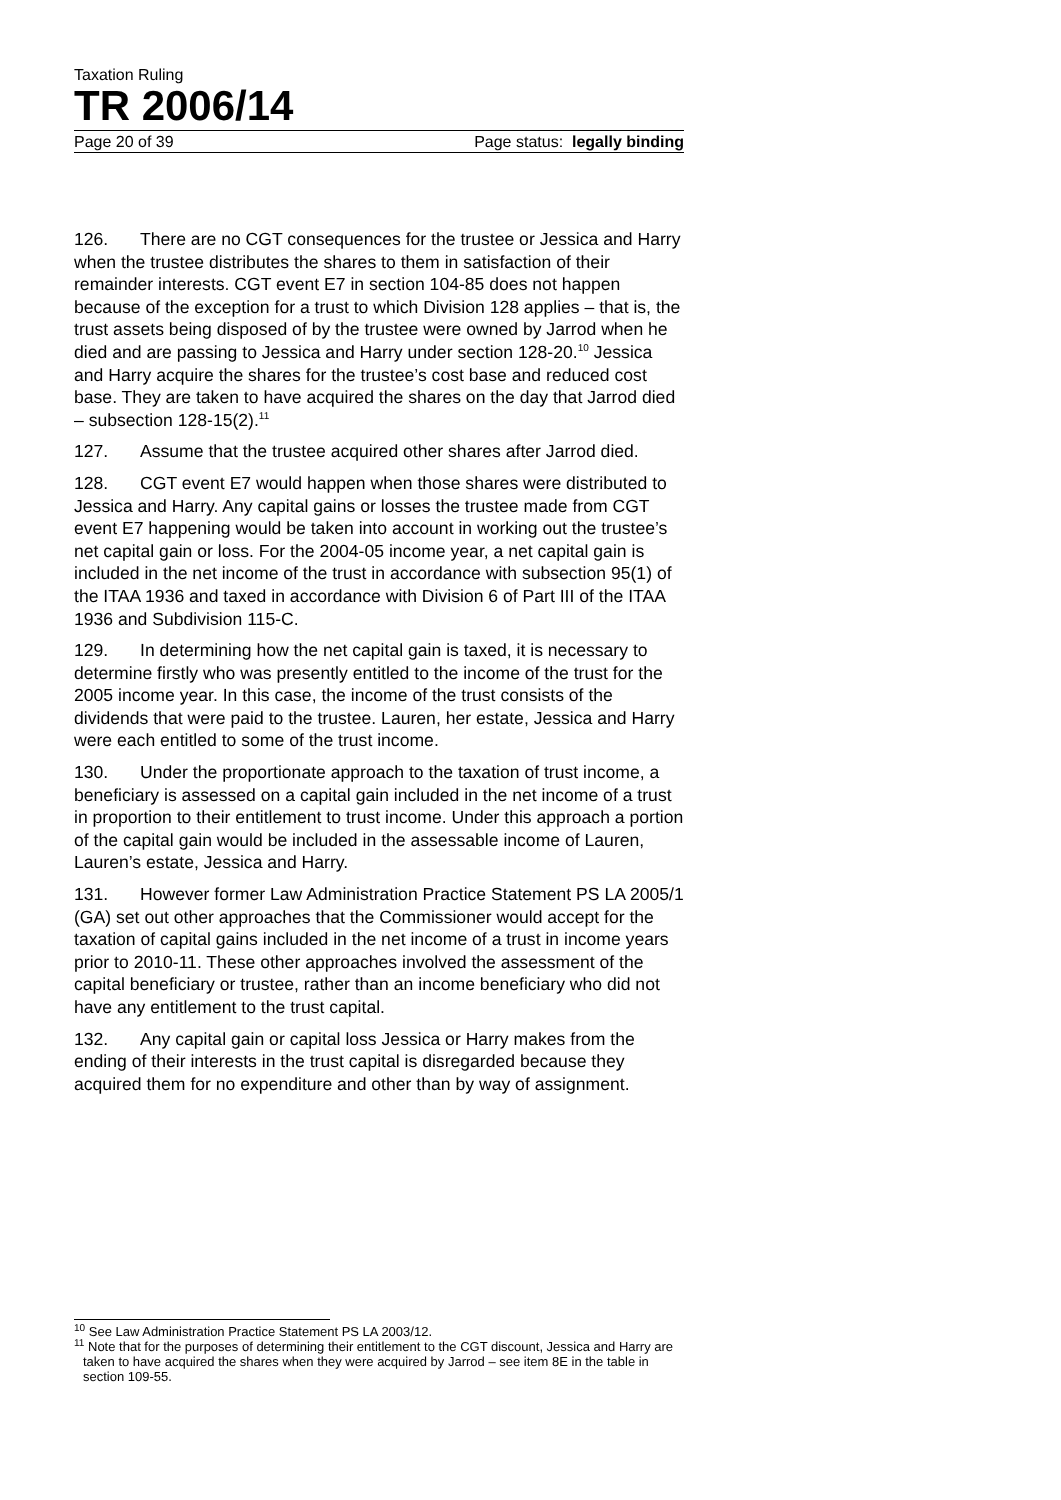Taxation Ruling
TR 2006/14
Page 20 of 39 Page status: legally binding
126. There are no CGT consequences for the trustee or Jessica and Harry when the trustee distributes the shares to them in satisfaction of their remainder interests. CGT event E7 in section 104-85 does not happen because of the exception for a trust to which Division 128 applies – that is, the trust assets being disposed of by the trustee were owned by Jarrod when he died and are passing to Jessica and Harry under section 128-20.<sup>10</sup> Jessica and Harry acquire the shares for the trustee’s cost base and reduced cost base. They are taken to have acquired the shares on the day that Jarrod died – subsection 128-15(2).<sup>11</sup>
127. Assume that the trustee acquired other shares after Jarrod died.
128. CGT event E7 would happen when those shares were distributed to Jessica and Harry. Any capital gains or losses the trustee made from CGT event E7 happening would be taken into account in working out the trustee’s net capital gain or loss. For the 2004-05 income year, a net capital gain is included in the net income of the trust in accordance with subsection 95(1) of the ITAA 1936 and taxed in accordance with Division 6 of Part III of the ITAA 1936 and Subdivision 115-C.
129. In determining how the net capital gain is taxed, it is necessary to determine firstly who was presently entitled to the income of the trust for the 2005 income year. In this case, the income of the trust consists of the dividends that were paid to the trustee. Lauren, her estate, Jessica and Harry were each entitled to some of the trust income.
130. Under the proportionate approach to the taxation of trust income, a beneficiary is assessed on a capital gain included in the net income of a trust in proportion to their entitlement to trust income. Under this approach a portion of the capital gain would be included in the assessable income of Lauren, Lauren’s estate, Jessica and Harry.
131. However former Law Administration Practice Statement PS LA 2005/1 (GA) set out other approaches that the Commissioner would accept for the taxation of capital gains included in the net income of a trust in income years prior to 2010-11. These other approaches involved the assessment of the capital beneficiary or trustee, rather than an income beneficiary who did not have any entitlement to the trust capital.
132. Any capital gain or capital loss Jessica or Harry makes from the ending of their interests in the trust capital is disregarded because they acquired them for no expenditure and other than by way of assignment.
<sup>10</sup> See Law Administration Practice Statement PS LA 2003/12.
<sup>11</sup> Note that for the purposes of determining their entitlement to the CGT discount, Jessica and Harry are taken to have acquired the shares when they were acquired by Jarrod – see item 8E in the table in section 109-55.